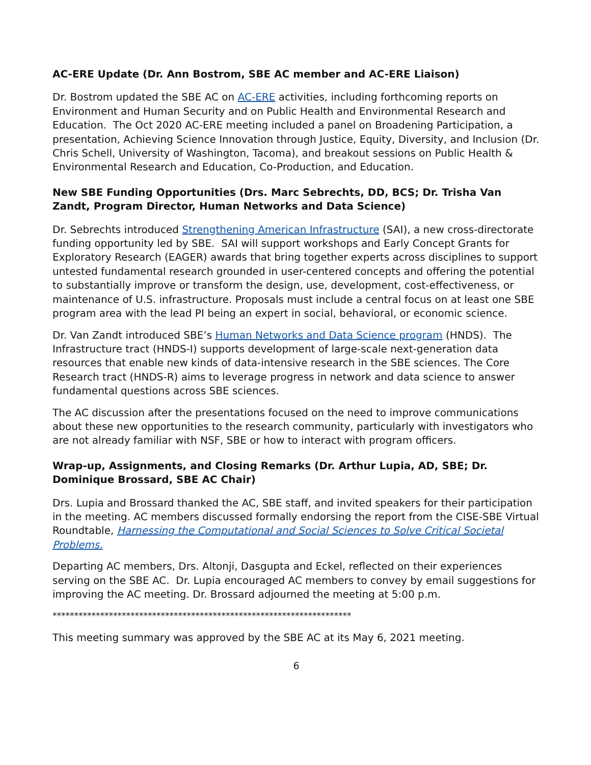AC-ERE Update (Dr. Ann Bostrom, SBE AC member and AC-ERE Liaison)
Dr. Bostrom updated the SBE AC on AC-ERE activities, including forthcoming reports on Environment and Human Security and on Public Health and Environmental Research and Education. The Oct 2020 AC-ERE meeting included a panel on Broadening Participation, a presentation, Achieving Science Innovation through Justice, Equity, Diversity, and Inclusion (Dr. Chris Schell, University of Washington, Tacoma), and breakout sessions on Public Health & Environmental Research and Education, Co-Production, and Education.
New SBE Funding Opportunities (Drs. Marc Sebrechts, DD, BCS; Dr. Trisha Van Zandt, Program Director, Human Networks and Data Science)
Dr. Sebrechts introduced Strengthening American Infrastructure (SAI), a new cross-directorate funding opportunity led by SBE. SAI will support workshops and Early Concept Grants for Exploratory Research (EAGER) awards that bring together experts across disciplines to support untested fundamental research grounded in user-centered concepts and offering the potential to substantially improve or transform the design, use, development, cost-effectiveness, or maintenance of U.S. infrastructure. Proposals must include a central focus on at least one SBE program area with the lead PI being an expert in social, behavioral, or economic science.
Dr. Van Zandt introduced SBE’s Human Networks and Data Science program (HNDS). The Infrastructure tract (HNDS-I) supports development of large-scale next-generation data resources that enable new kinds of data-intensive research in the SBE sciences. The Core Research tract (HNDS-R) aims to leverage progress in network and data science to answer fundamental questions across SBE sciences.
The AC discussion after the presentations focused on the need to improve communications about these new opportunities to the research community, particularly with investigators who are not already familiar with NSF, SBE or how to interact with program officers.
Wrap-up, Assignments, and Closing Remarks (Dr. Arthur Lupia, AD, SBE; Dr. Dominique Brossard, SBE AC Chair)
Drs. Lupia and Brossard thanked the AC, SBE staff, and invited speakers for their participation in the meeting. AC members discussed formally endorsing the report from the CISE-SBE Virtual Roundtable, Harnessing the Computational and Social Sciences to Solve Critical Societal Problems.
Departing AC members, Drs. Altonji, Dasgupta and Eckel, reflected on their experiences serving on the SBE AC. Dr. Lupia encouraged AC members to convey by email suggestions for improving the AC meeting. Dr. Brossard adjourned the meeting at 5:00 p.m.
*********************************************************************
This meeting summary was approved by the SBE AC at its May 6, 2021 meeting.
6